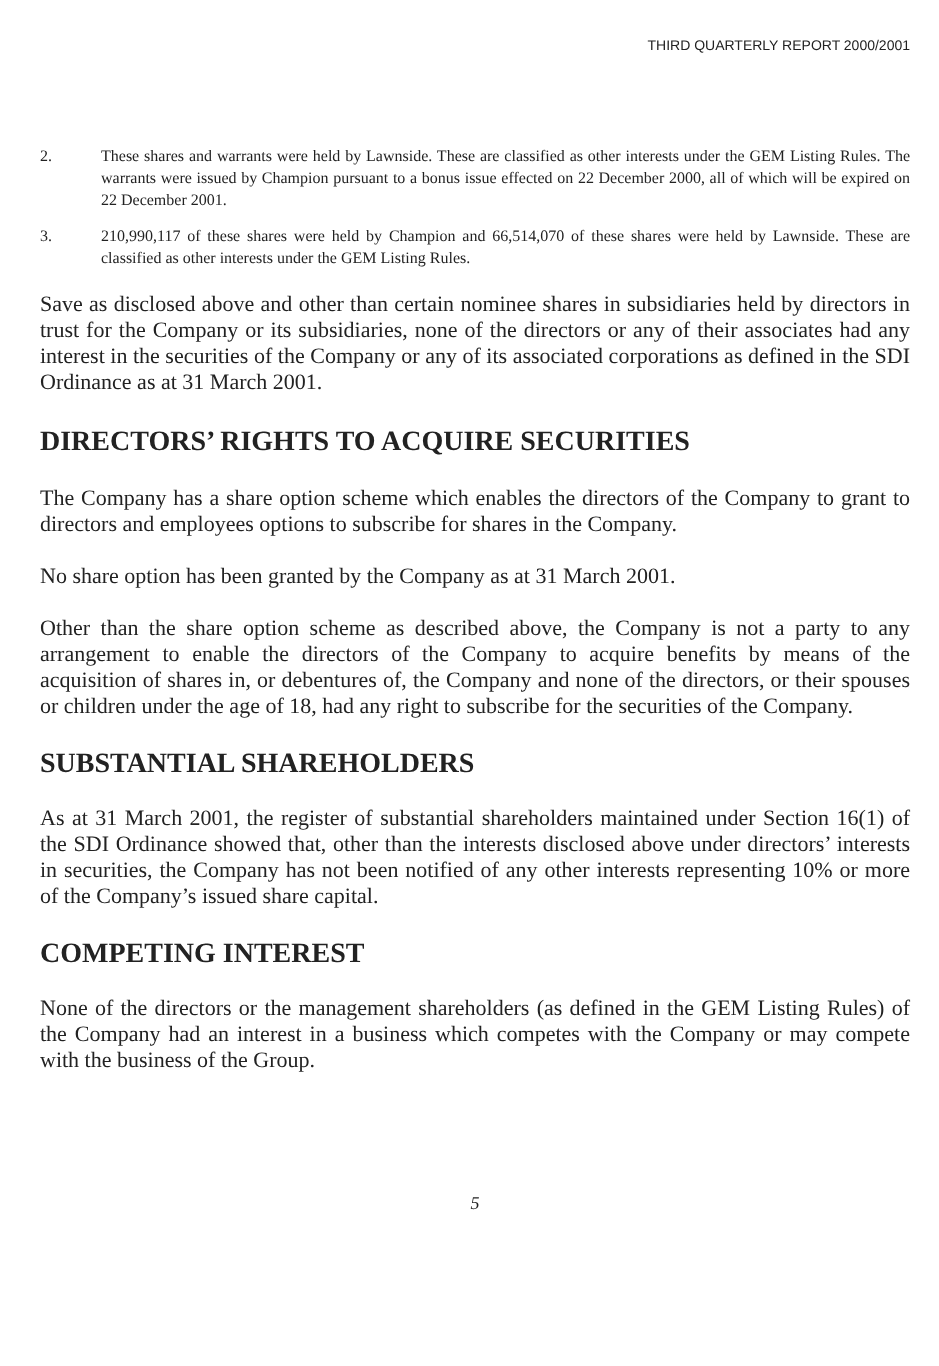THIRD QUARTERLY REPORT 2000/2001
2. These shares and warrants were held by Lawnside. These are classified as other interests under the GEM Listing Rules. The warrants were issued by Champion pursuant to a bonus issue effected on 22 December 2000, all of which will be expired on 22 December 2001.
3. 210,990,117 of these shares were held by Champion and 66,514,070 of these shares were held by Lawnside. These are classified as other interests under the GEM Listing Rules.
Save as disclosed above and other than certain nominee shares in subsidiaries held by directors in trust for the Company or its subsidiaries, none of the directors or any of their associates had any interest in the securities of the Company or any of its associated corporations as defined in the SDI Ordinance as at 31 March 2001.
DIRECTORS’ RIGHTS TO ACQUIRE SECURITIES
The Company has a share option scheme which enables the directors of the Company to grant to directors and employees options to subscribe for shares in the Company.
No share option has been granted by the Company as at 31 March 2001.
Other than the share option scheme as described above, the Company is not a party to any arrangement to enable the directors of the Company to acquire benefits by means of the acquisition of shares in, or debentures of, the Company and none of the directors, or their spouses or children under the age of 18, had any right to subscribe for the securities of the Company.
SUBSTANTIAL SHAREHOLDERS
As at 31 March 2001, the register of substantial shareholders maintained under Section 16(1) of the SDI Ordinance showed that, other than the interests disclosed above under directors’ interests in securities, the Company has not been notified of any other interests representing 10% or more of the Company’s issued share capital.
COMPETING INTEREST
None of the directors or the management shareholders (as defined in the GEM Listing Rules) of the Company had an interest in a business which competes with the Company or may compete with the business of the Group.
5